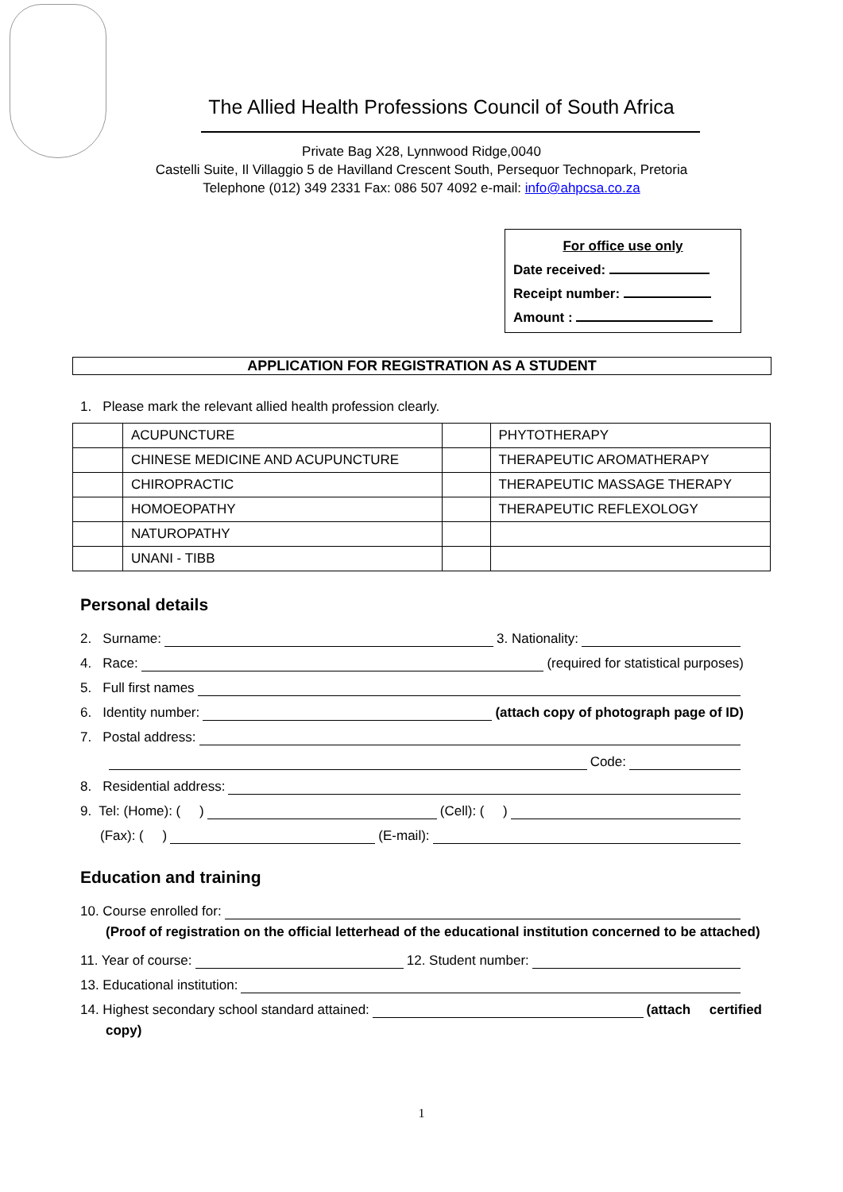The Allied Health Professions Council of South Africa
Private Bag X28, Lynnwood Ridge,0040
Castelli Suite, Il Villaggio 5 de Havilland Crescent South, Persequor Technopark, Pretoria
Telephone (012) 349 2331 Fax: 086 507 4092 e-mail: info@ahpcsa.co.za
For office use only
Date received:
Receipt number:
Amount :
APPLICATION FOR REGISTRATION AS A STUDENT
1. Please mark the relevant allied health profession clearly.
| | ACUPUNCTURE | | PHYTOTHERAPY |
| | CHINESE MEDICINE AND ACUPUNCTURE | | THERAPEUTIC AROMATHERAPY |
| | CHIROPRACTIC | | THERAPEUTIC MASSAGE THERAPY |
| | HOMOEOPATHY | | THERAPEUTIC REFLEXOLOGY |
| | NATUROPATHY | | |
| | UNANI - TIBB | | |
Personal details
2. Surname: 3. Nationality:
4. Race: (required for statistical purposes)
5. Full first names
6. Identity number: (attach copy of photograph page of ID)
7. Postal address:
Code:
8. Residential address:
9. Tel: (Home): ( ) (Cell): ( )
(Fax): ( ) (E-mail):
Education and training
10. Course enrolled for:
(Proof of registration on the official letterhead of the educational institution concerned to be attached)
11. Year of course: 12. Student number:
13. Educational institution:
14. Highest secondary school standard attained: (attach certified
copy)
1